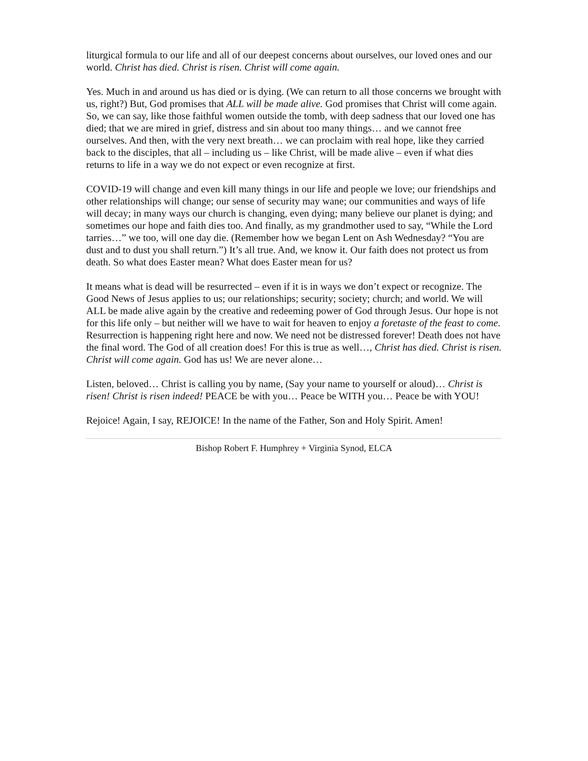liturgical formula to our life and all of our deepest concerns about ourselves, our loved ones and our world. Christ has died. Christ is risen. Christ will come again.
Yes. Much in and around us has died or is dying. (We can return to all those concerns we brought with us, right?) But, God promises that ALL will be made alive. God promises that Christ will come again. So, we can say, like those faithful women outside the tomb, with deep sadness that our loved one has died; that we are mired in grief, distress and sin about too many things… and we cannot free ourselves. And then, with the very next breath… we can proclaim with real hope, like they carried back to the disciples, that all – including us – like Christ, will be made alive – even if what dies returns to life in a way we do not expect or even recognize at first.
COVID-19 will change and even kill many things in our life and people we love; our friendships and other relationships will change; our sense of security may wane; our communities and ways of life will decay; in many ways our church is changing, even dying; many believe our planet is dying; and sometimes our hope and faith dies too. And finally, as my grandmother used to say, “While the Lord tarries…” we too, will one day die. (Remember how we began Lent on Ash Wednesday? “You are dust and to dust you shall return.”) It’s all true. And, we know it. Our faith does not protect us from death. So what does Easter mean? What does Easter mean for us?
It means what is dead will be resurrected – even if it is in ways we don’t expect or recognize. The Good News of Jesus applies to us; our relationships; security; society; church; and world. We will ALL be made alive again by the creative and redeeming power of God through Jesus. Our hope is not for this life only – but neither will we have to wait for heaven to enjoy a foretaste of the feast to come. Resurrection is happening right here and now. We need not be distressed forever! Death does not have the final word. The God of all creation does! For this is true as well…, Christ has died. Christ is risen. Christ will come again. God has us! We are never alone…
Listen, beloved… Christ is calling you by name, (Say your name to yourself or aloud)… Christ is risen! Christ is risen indeed! PEACE be with you… Peace be WITH you… Peace be with YOU!
Rejoice! Again, I say, REJOICE! In the name of the Father, Son and Holy Spirit. Amen!
Bishop Robert F. Humphrey + Virginia Synod, ELCA